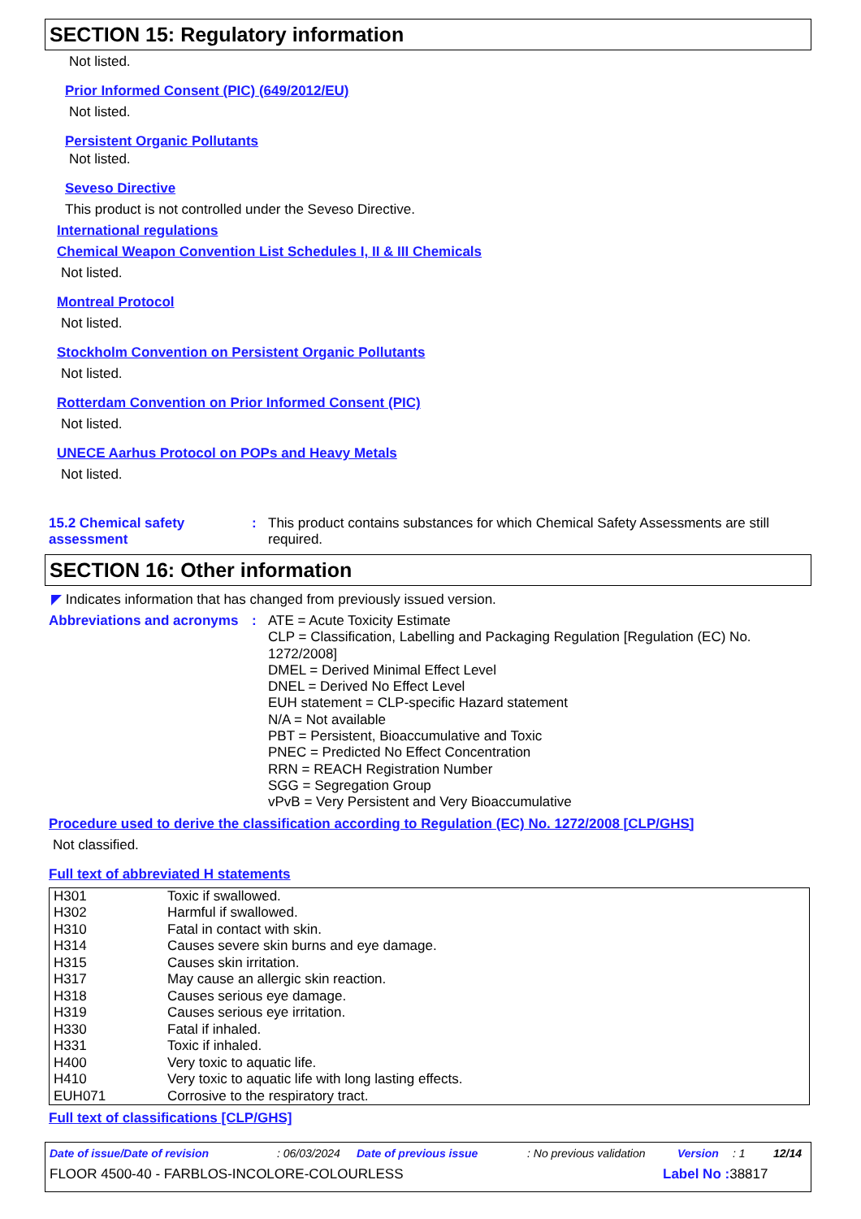SECTION 15: Regulatory information
Not listed.
Prior Informed Consent (PIC) (649/2012/EU)
Not listed.
Persistent Organic Pollutants
Not listed.
Seveso Directive
This product is not controlled under the Seveso Directive.
International regulations
Chemical Weapon Convention List Schedules I, II & III Chemicals
Not listed.
Montreal Protocol
Not listed.
Stockholm Convention on Persistent Organic Pollutants
Not listed.
Rotterdam Convention on Prior Informed Consent (PIC)
Not listed.
UNECE Aarhus Protocol on POPs and Heavy Metals
Not listed.
15.2 Chemical safety assessment
: This product contains substances for which Chemical Safety Assessments are still required.
SECTION 16: Other information
◤ Indicates information that has changed from previously issued version.
Abbreviations and acronyms
: ATE = Acute Toxicity Estimate
CLP = Classification, Labelling and Packaging Regulation [Regulation (EC) No. 1272/2008]
DMEL = Derived Minimal Effect Level
DNEL = Derived No Effect Level
EUH statement = CLP-specific Hazard statement
N/A = Not available
PBT = Persistent, Bioaccumulative and Toxic
PNEC = Predicted No Effect Concentration
RRN = REACH Registration Number
SGG = Segregation Group
vPvB = Very Persistent and Very Bioaccumulative
Procedure used to derive the classification according to Regulation (EC) No. 1272/2008 [CLP/GHS]
Not classified.
Full text of abbreviated H statements
| H301 | Toxic if swallowed. |
| H302 | Harmful if swallowed. |
| H310 | Fatal in contact with skin. |
| H314 | Causes severe skin burns and eye damage. |
| H315 | Causes skin irritation. |
| H317 | May cause an allergic skin reaction. |
| H318 | Causes serious eye damage. |
| H319 | Causes serious eye irritation. |
| H330 | Fatal if inhaled. |
| H331 | Toxic if inhaled. |
| H400 | Very toxic to aquatic life. |
| H410 | Very toxic to aquatic life with long lasting effects. |
| EUH071 | Corrosive to the respiratory tract. |
Full text of classifications [CLP/GHS]
Date of issue/Date of revision: 06/03/2024 Date of previous issue: No previous validation Version: 1 12/14
FLOOR 4500-40 - FARBLOS-INCOLORE-COLOURLESS Label No : 38817